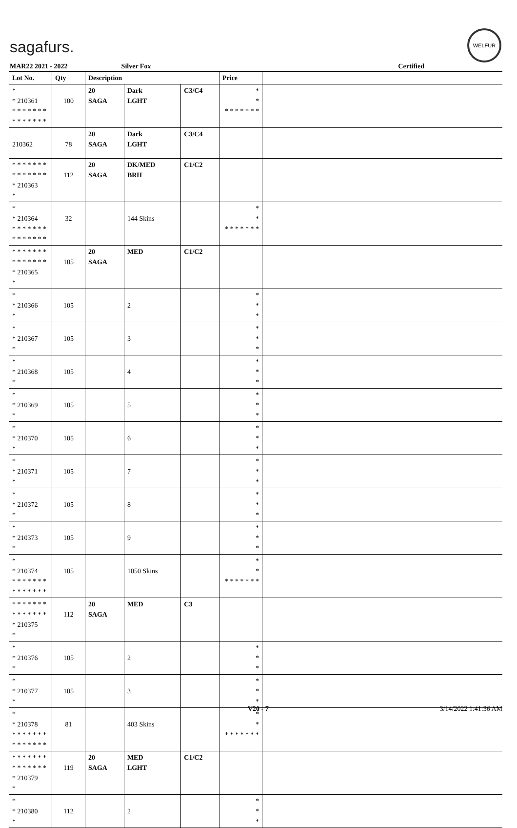sagafurs.
WELFUR
MAR22 2021 - 2022 Silver Fox Certified
| Lot No. | Qty | Description | | | Price | |
| --- | --- | --- | --- | --- | --- | --- |
| * * 210361 * * * * * * * * * * * * * * | 100 | 20 SAGA | Dark LGHT | C3/C4 | * * * * * * * * * | |
| 210362 | 78 | 20 SAGA | Dark LGHT | C3/C4 | | |
| * * * * * * * * * * * * * * * 210363 * | 112 | 20 SAGA | DK/MED BRH | C1/C2 | | |
| * * 210364 * * * * * * * * * * * * * * | 32 | | 144 Skins | | * * * * * * * * * | |
| * * * * * * * * * * * * * * * 210365 * | 105 | 20 SAGA | MED | C1/C2 | | |
| * * 210366 * | 105 | | 2 | | * * * | |
| * * 210367 * | 105 | | 3 | | * * * | |
| * * 210368 * | 105 | | 4 | | * * * | |
| * * 210369 * | 105 | | 5 | | * * * | |
| * * 210370 * | 105 | | 6 | | * * * | |
| * * 210371 * | 105 | | 7 | | * * * | |
| * * 210372 * | 105 | | 8 | | * * * | |
| * * 210373 * | 105 | | 9 | | * * * | |
| * * 210374 * * * * * * * * * * * * * * | 105 | | 1050 Skins | | * * * * * * * * * | |
| * * * * * * * * * * * * * * * 210375 * | 112 | 20 SAGA | MED | C3 | | |
| * * 210376 * | 105 | | 2 | | * * * | |
| * * 210377 * | 105 | | 3 | | * * * | |
| * * 210378 * * * * * * * * * * * * * * | 81 | | 403 Skins | | * * * * * * * * * | |
| * * * * * * * * * * * * * * * 210379 * | 119 | 20 SAGA | MED LGHT | C1/C2 | | |
| * * 210380 * | 112 | | 2 | | * * * | |
V20 - 7 3/14/2022 1:41:36 AM